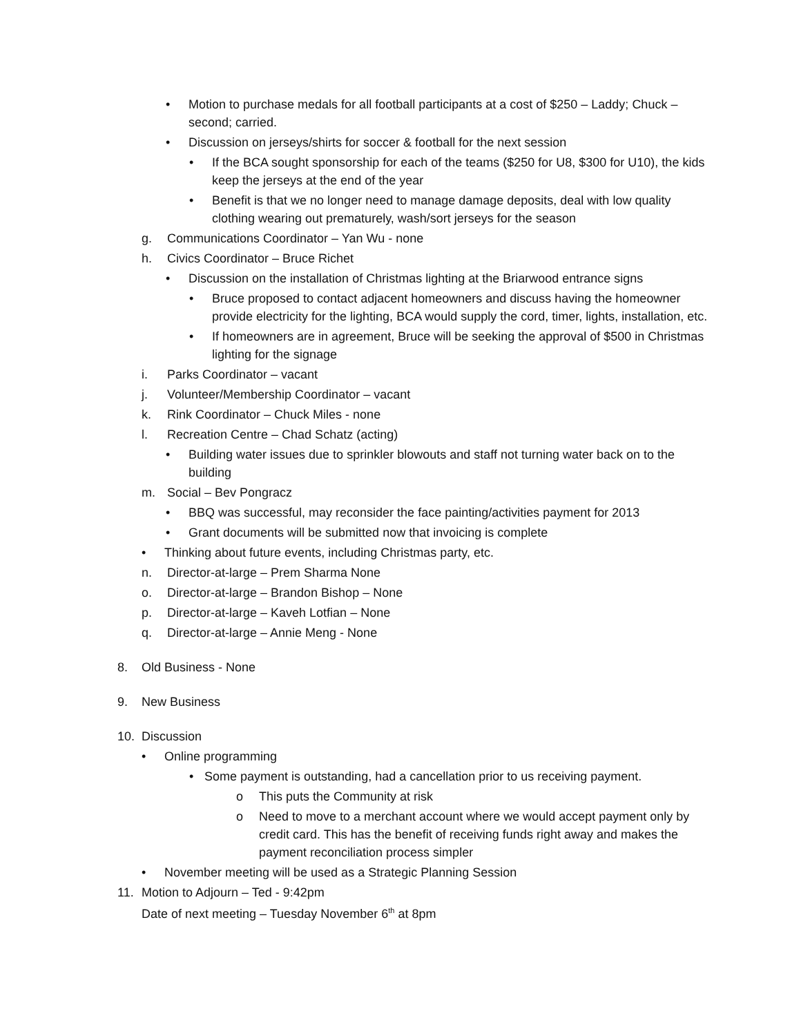• Motion to purchase medals for all football participants at a cost of $250 – Laddy; Chuck – second; carried.
• Discussion on jerseys/shirts for soccer & football for the next session
• If the BCA sought sponsorship for each of the teams ($250 for U8, $300 for U10), the kids keep the jerseys at the end of the year
• Benefit is that we no longer need to manage damage deposits, deal with low quality clothing wearing out prematurely, wash/sort jerseys for the season
g. Communications Coordinator – Yan Wu - none
h. Civics Coordinator – Bruce Richet
• Discussion on the installation of Christmas lighting at the Briarwood entrance signs
• Bruce proposed to contact adjacent homeowners and discuss having the homeowner provide electricity for the lighting, BCA would supply the cord, timer, lights, installation, etc.
• If homeowners are in agreement, Bruce will be seeking the approval of $500 in Christmas lighting for the signage
i. Parks Coordinator – vacant
j. Volunteer/Membership Coordinator – vacant
k. Rink Coordinator – Chuck Miles - none
l. Recreation Centre – Chad Schatz (acting)
• Building water issues due to sprinkler blowouts and staff not turning water back on to the building
m. Social – Bev Pongracz
• BBQ was successful, may reconsider the face painting/activities payment for 2013
• Grant documents will be submitted now that invoicing is complete
• Thinking about future events, including Christmas party, etc.
n. Director-at-large – Prem Sharma None
o. Director-at-large – Brandon Bishop – None
p. Director-at-large – Kaveh Lotfian – None
q. Director-at-large – Annie Meng - None
8. Old Business - None
9. New Business
10. Discussion
• Online programming
• Some payment is outstanding, had a cancellation prior to us receiving payment.
o This puts the Community at risk
o Need to move to a merchant account where we would accept payment only by credit card. This has the benefit of receiving funds right away and makes the payment reconciliation process simpler
• November meeting will be used as a Strategic Planning Session
11. Motion to Adjourn – Ted - 9:42pm
Date of next meeting – Tuesday November 6<sup>th</sup> at 8pm